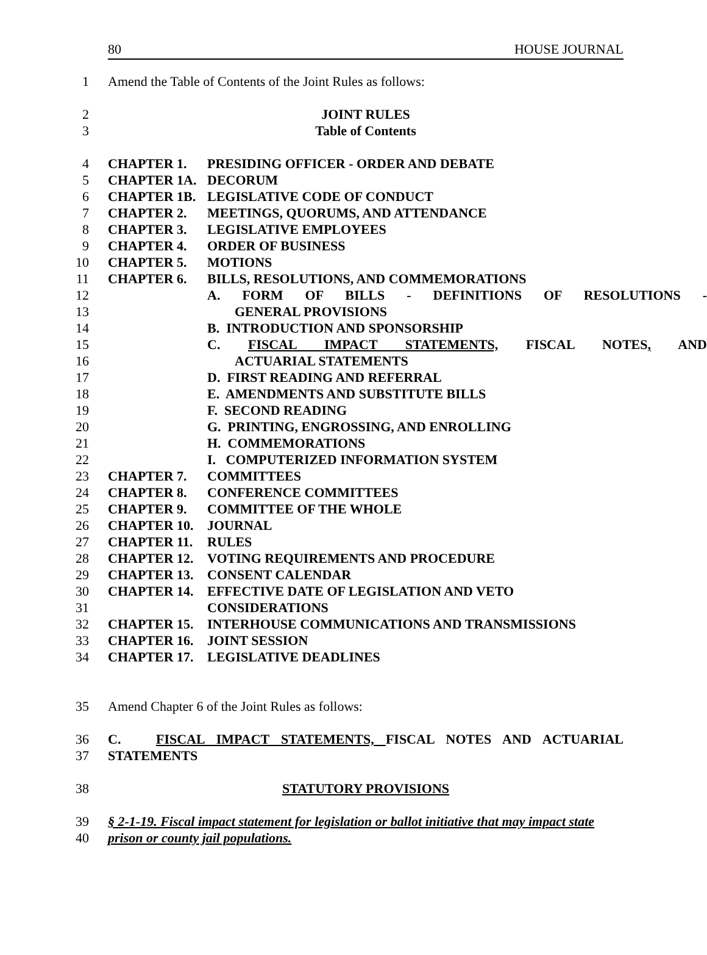80 HOUSE JOURNAL
1 Amend the Table of Contents of the Joint Rules as follows:
2 JOINT RULES
3 Table of Contents
4 CHAPTER 1. PRESIDING OFFICER - ORDER AND DEBATE
5 CHAPTER 1A. DECORUM
6 CHAPTER 1B. LEGISLATIVE CODE OF CONDUCT
7 CHAPTER 2. MEETINGS, QUORUMS, AND ATTENDANCE
8 CHAPTER 3. LEGISLATIVE EMPLOYEES
9 CHAPTER 4. ORDER OF BUSINESS
10 CHAPTER 5. MOTIONS
11 CHAPTER 6. BILLS, RESOLUTIONS, AND COMMEMORATIONS
12 A. FORM OF BILLS - DEFINITIONS OF RESOLUTIONS -
13 GENERAL PROVISIONS
14 B. INTRODUCTION AND SPONSORSHIP
15 C. FISCAL IMPACT STATEMENTS, FISCAL NOTES, AND
16 ACTUARIAL STATEMENTS
17 D. FIRST READING AND REFERRAL
18 E. AMENDMENTS AND SUBSTITUTE BILLS
19 F. SECOND READING
20 G. PRINTING, ENGROSSING, AND ENROLLING
21 H. COMMEMORATIONS
22 I. COMPUTERIZED INFORMATION SYSTEM
23 CHAPTER 7. COMMITTEES
24 CHAPTER 8. CONFERENCE COMMITTEES
25 CHAPTER 9. COMMITTEE OF THE WHOLE
26 CHAPTER 10. JOURNAL
27 CHAPTER 11. RULES
28 CHAPTER 12. VOTING REQUIREMENTS AND PROCEDURE
29 CHAPTER 13. CONSENT CALENDAR
30 CHAPTER 14. EFFECTIVE DATE OF LEGISLATION AND VETO
31 CONSIDERATIONS
32 CHAPTER 15. INTERHOUSE COMMUNICATIONS AND TRANSMISSIONS
33 CHAPTER 16. JOINT SESSION
34 CHAPTER 17. LEGISLATIVE DEADLINES
35 Amend Chapter 6 of the Joint Rules as follows:
36 C. FISCAL IMPACT STATEMENTS, FISCAL NOTES AND ACTUARIAL
37 STATEMENTS
38 STATUTORY PROVISIONS
39 § 2-1-19. Fiscal impact statement for legislation or ballot initiative that may impact state
40 prison or county jail populations.